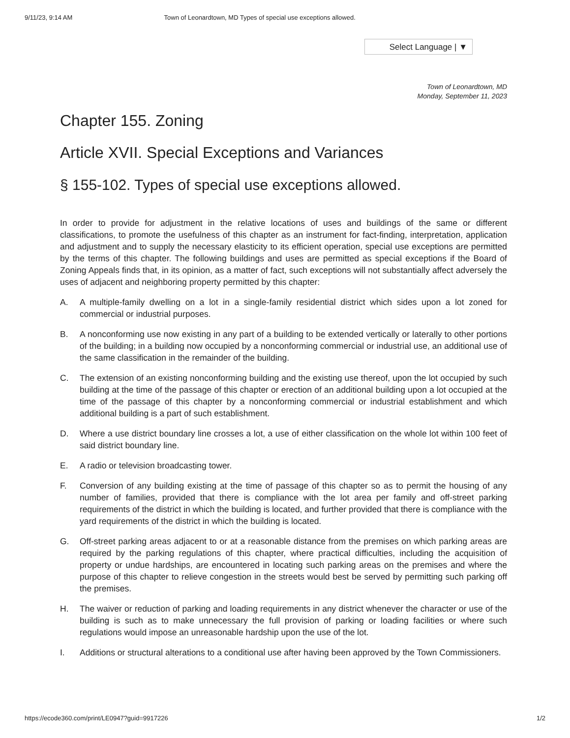9/11/23, 9:14 AM Town of Leonardtown, MD Types of special use exceptions allowed.
Select Language | ▼
Town of Leonardtown, MD
Monday, September 11, 2023
Chapter 155. Zoning
Article XVII. Special Exceptions and Variances
§ 155-102. Types of special use exceptions allowed.
In order to provide for adjustment in the relative locations of uses and buildings of the same or different classifications, to promote the usefulness of this chapter as an instrument for fact-finding, interpretation, application and adjustment and to supply the necessary elasticity to its efficient operation, special use exceptions are permitted by the terms of this chapter. The following buildings and uses are permitted as special exceptions if the Board of Zoning Appeals finds that, in its opinion, as a matter of fact, such exceptions will not substantially affect adversely the uses of adjacent and neighboring property permitted by this chapter:
A. A multiple-family dwelling on a lot in a single-family residential district which sides upon a lot zoned for commercial or industrial purposes.
B. A nonconforming use now existing in any part of a building to be extended vertically or laterally to other portions of the building; in a building now occupied by a nonconforming commercial or industrial use, an additional use of the same classification in the remainder of the building.
C. The extension of an existing nonconforming building and the existing use thereof, upon the lot occupied by such building at the time of the passage of this chapter or erection of an additional building upon a lot occupied at the time of the passage of this chapter by a nonconforming commercial or industrial establishment and which additional building is a part of such establishment.
D. Where a use district boundary line crosses a lot, a use of either classification on the whole lot within 100 feet of said district boundary line.
E. A radio or television broadcasting tower.
F. Conversion of any building existing at the time of passage of this chapter so as to permit the housing of any number of families, provided that there is compliance with the lot area per family and off-street parking requirements of the district in which the building is located, and further provided that there is compliance with the yard requirements of the district in which the building is located.
G. Off-street parking areas adjacent to or at a reasonable distance from the premises on which parking areas are required by the parking regulations of this chapter, where practical difficulties, including the acquisition of property or undue hardships, are encountered in locating such parking areas on the premises and where the purpose of this chapter to relieve congestion in the streets would best be served by permitting such parking off the premises.
H. The waiver or reduction of parking and loading requirements in any district whenever the character or use of the building is such as to make unnecessary the full provision of parking or loading facilities or where such regulations would impose an unreasonable hardship upon the use of the lot.
I. Additions or structural alterations to a conditional use after having been approved by the Town Commissioners.
https://ecode360.com/print/LE0947?guid=9917226 1/2